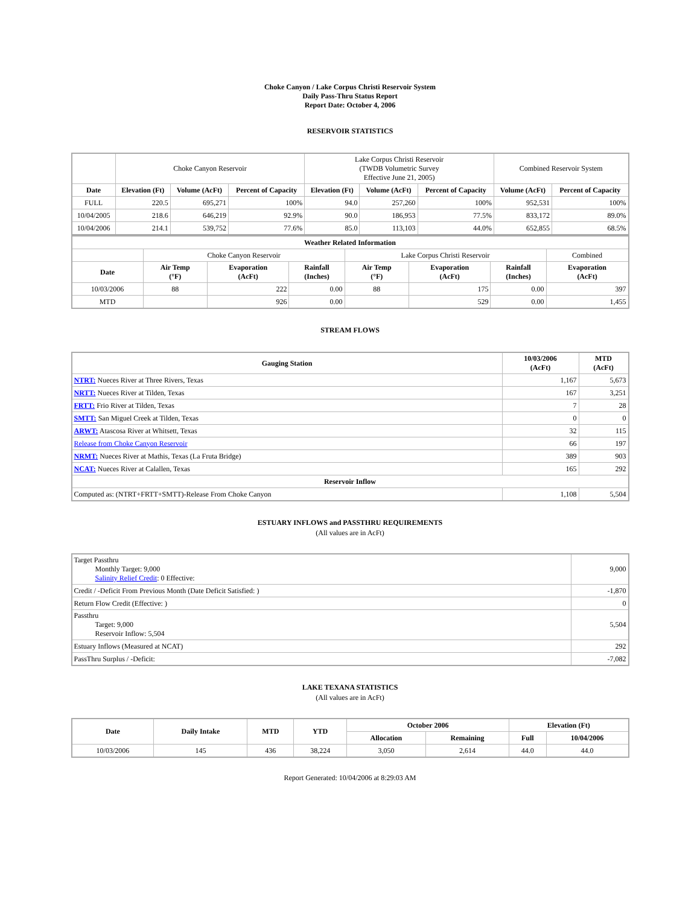Choke Canyon / Lake Corpus Christi Reservoir System
Daily Pass-Thru Status Report
Report Date: October 4, 2006
RESERVOIR STATISTICS
| | Choke Canyon Reservoir | | | Lake Corpus Christi Reservoir (TWDB Volumetric Survey Effective June 21, 2005) | | | Combined Reservoir System | |
| Date | Elevation (Ft) | Volume (AcFt) | Percent of Capacity | Elevation (Ft) | Volume (AcFt) | Percent of Capacity | Volume (AcFt) | Percent of Capacity |
| FULL | 220.5 | 695,271 | 100% | 94.0 | 257,260 | 100% | 952,531 | 100% |
| 10/04/2005 | 218.6 | 646,219 | 92.9% | 90.0 | 186,953 | 77.5% | 833,172 | 89.0% |
| 10/04/2006 | 214.1 | 539,752 | 77.6% | 85.0 | 113,103 | 44.0% | 652,855 | 68.5% |
| Weather Related Information | | | | | | | |
| --- | --- | --- | --- | --- | --- | --- | --- |
| | Choke Canyon Reservoir | | | Lake Corpus Christi Reservoir | | | Combined |
| Date | Air Temp (°F) | Evaporation (AcFt) | Rainfall (Inches) | Air Temp (°F) | Evaporation (AcFt) | Rainfall (Inches) | Evaporation (AcFt) |
| 10/03/2006 | 88 | 222 | 0.00 | 88 | 175 | 0.00 | 397 |
| MTD | | 926 | 0.00 | | 529 | 0.00 | 1,455 |
STREAM FLOWS
| Gauging Station | 10/03/2006 (AcFt) | MTD (AcFt) |
| --- | --- | --- |
| NTRT: Nueces River at Three Rivers, Texas | 1,167 | 5,673 |
| NRTT: Nueces River at Tilden, Texas | 167 | 3,251 |
| FRTT: Frio River at Tilden, Texas | 7 | 28 |
| SMTT: San Miguel Creek at Tilden, Texas | 0 | 0 |
| ARWT: Atascosa River at Whitsett, Texas | 32 | 115 |
| Release from Choke Canyon Reservoir | 66 | 197 |
| NRMT: Nueces River at Mathis, Texas (La Fruta Bridge) | 389 | 903 |
| NCAT: Nueces River at Calallen, Texas | 165 | 292 |
| Reservoir Inflow | | |
| Computed as: (NTRT+FRTT+SMTT)-Release From Choke Canyon | 1,108 | 5,504 |
ESTUARY INFLOWS and PASSTHRU REQUIREMENTS
(All values are in AcFt)
| Target Passthru Monthly Target: 9,000 Salinity Relief Credit : 0 Effective: | 9,000 |
| Credit / -Deficit From Previous Month (Date Deficit Satisfied: ) | -1,870 |
| Return Flow Credit (Effective: ) | 0 |
| Passthru Target: 9,000 Reservoir Inflow: 5,504 | 5,504 |
| Estuary Inflows (Measured at NCAT) | 292 |
| PassThru Surplus / -Deficit: | -7,082 |
LAKE TEXANA STATISTICS
(All values are in AcFt)
| Date | Daily Intake | MTD | YTD | October 2006 | | Elevation (Ft) | |
| --- | --- | --- | --- | --- | --- | --- | --- |
| | | | | Allocation | Remaining | Full | 10/04/2006 |
| 10/03/2006 | 145 | 436 | 38,224 | 3,050 | 2,614 | 44.0 | 44.0 |
Report Generated: 10/04/2006 at 8:29:03 AM